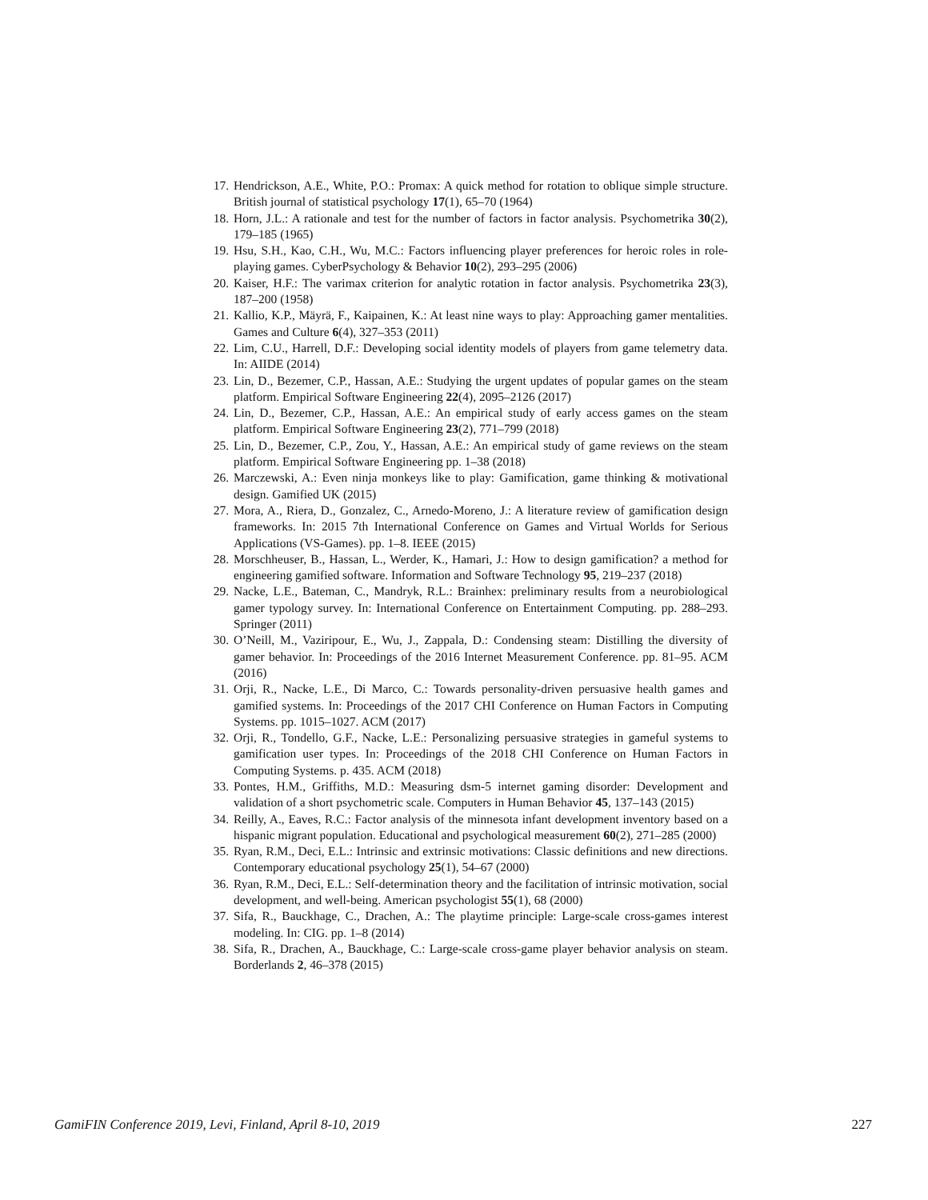17. Hendrickson, A.E., White, P.O.: Promax: A quick method for rotation to oblique simple structure. British journal of statistical psychology 17(1), 65–70 (1964)
18. Horn, J.L.: A rationale and test for the number of factors in factor analysis. Psychometrika 30(2), 179–185 (1965)
19. Hsu, S.H., Kao, C.H., Wu, M.C.: Factors influencing player preferences for heroic roles in role-playing games. CyberPsychology & Behavior 10(2), 293–295 (2006)
20. Kaiser, H.F.: The varimax criterion for analytic rotation in factor analysis. Psychometrika 23(3), 187–200 (1958)
21. Kallio, K.P., Mäyrä, F., Kaipainen, K.: At least nine ways to play: Approaching gamer mentalities. Games and Culture 6(4), 327–353 (2011)
22. Lim, C.U., Harrell, D.F.: Developing social identity models of players from game telemetry data. In: AIIDE (2014)
23. Lin, D., Bezemer, C.P., Hassan, A.E.: Studying the urgent updates of popular games on the steam platform. Empirical Software Engineering 22(4), 2095–2126 (2017)
24. Lin, D., Bezemer, C.P., Hassan, A.E.: An empirical study of early access games on the steam platform. Empirical Software Engineering 23(2), 771–799 (2018)
25. Lin, D., Bezemer, C.P., Zou, Y., Hassan, A.E.: An empirical study of game reviews on the steam platform. Empirical Software Engineering pp. 1–38 (2018)
26. Marczewski, A.: Even ninja monkeys like to play: Gamification, game thinking & motivational design. Gamified UK (2015)
27. Mora, A., Riera, D., Gonzalez, C., Arnedo-Moreno, J.: A literature review of gamification design frameworks. In: 2015 7th International Conference on Games and Virtual Worlds for Serious Applications (VS-Games). pp. 1–8. IEEE (2015)
28. Morschheuser, B., Hassan, L., Werder, K., Hamari, J.: How to design gamification? a method for engineering gamified software. Information and Software Technology 95, 219–237 (2018)
29. Nacke, L.E., Bateman, C., Mandryk, R.L.: Brainhex: preliminary results from a neurobiological gamer typology survey. In: International Conference on Entertainment Computing. pp. 288–293. Springer (2011)
30. O’Neill, M., Vaziripour, E., Wu, J., Zappala, D.: Condensing steam: Distilling the diversity of gamer behavior. In: Proceedings of the 2016 Internet Measurement Conference. pp. 81–95. ACM (2016)
31. Orji, R., Nacke, L.E., Di Marco, C.: Towards personality-driven persuasive health games and gamified systems. In: Proceedings of the 2017 CHI Conference on Human Factors in Computing Systems. pp. 1015–1027. ACM (2017)
32. Orji, R., Tondello, G.F., Nacke, L.E.: Personalizing persuasive strategies in gameful systems to gamification user types. In: Proceedings of the 2018 CHI Conference on Human Factors in Computing Systems. p. 435. ACM (2018)
33. Pontes, H.M., Griffiths, M.D.: Measuring dsm-5 internet gaming disorder: Development and validation of a short psychometric scale. Computers in Human Behavior 45, 137–143 (2015)
34. Reilly, A., Eaves, R.C.: Factor analysis of the minnesota infant development inventory based on a hispanic migrant population. Educational and psychological measurement 60(2), 271–285 (2000)
35. Ryan, R.M., Deci, E.L.: Intrinsic and extrinsic motivations: Classic definitions and new directions. Contemporary educational psychology 25(1), 54–67 (2000)
36. Ryan, R.M., Deci, E.L.: Self-determination theory and the facilitation of intrinsic motivation, social development, and well-being. American psychologist 55(1), 68 (2000)
37. Sifa, R., Bauckhage, C., Drachen, A.: The playtime principle: Large-scale cross-games interest modeling. In: CIG. pp. 1–8 (2014)
38. Sifa, R., Drachen, A., Bauckhage, C.: Large-scale cross-game player behavior analysis on steam. Borderlands 2, 46–378 (2015)
GamiFIN Conference 2019, Levi, Finland, April 8-10, 2019 227